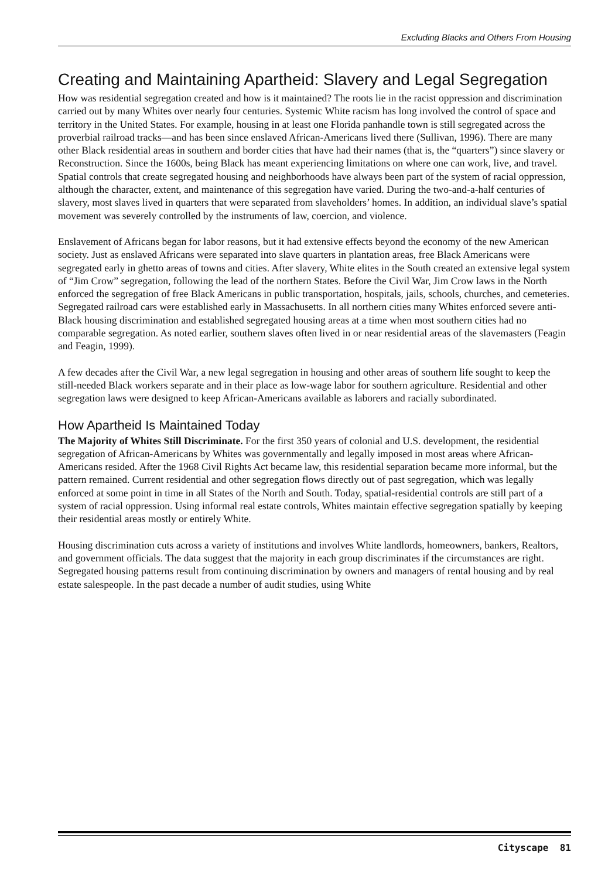Excluding Blacks and Others From Housing
Creating and Maintaining Apartheid: Slavery and Legal Segregation
How was residential segregation created and how is it maintained? The roots lie in the racist oppression and discrimination carried out by many Whites over nearly four centuries. Systemic White racism has long involved the control of space and territory in the United States. For example, housing in at least one Florida panhandle town is still segregated across the proverbial railroad tracks—and has been since enslaved African-Americans lived there (Sullivan, 1996). There are many other Black residential areas in southern and border cities that have had their names (that is, the “quarters”) since slavery or Reconstruction. Since the 1600s, being Black has meant experiencing limitations on where one can work, live, and travel. Spatial controls that create segregated housing and neighborhoods have always been part of the system of racial oppression, although the character, extent, and maintenance of this segregation have varied. During the two-and-a-half centuries of slavery, most slaves lived in quarters that were separated from slaveholders’ homes. In addition, an individual slave’s spatial movement was severely controlled by the instruments of law, coercion, and violence.
Enslavement of Africans began for labor reasons, but it had extensive effects beyond the economy of the new American society. Just as enslaved Africans were separated into slave quarters in plantation areas, free Black Americans were segregated early in ghetto areas of towns and cities. After slavery, White elites in the South created an extensive legal system of “Jim Crow” segregation, following the lead of the northern States. Before the Civil War, Jim Crow laws in the North enforced the segregation of free Black Americans in public transportation, hospitals, jails, schools, churches, and cemeteries. Segregated railroad cars were established early in Massachusetts. In all northern cities many Whites enforced severe anti-Black housing discrimination and established segregated housing areas at a time when most southern cities had no comparable segregation. As noted earlier, southern slaves often lived in or near residential areas of the slavemasters (Feagin and Feagin, 1999).
A few decades after the Civil War, a new legal segregation in housing and other areas of southern life sought to keep the still-needed Black workers separate and in their place as low-wage labor for southern agriculture. Residential and other segregation laws were designed to keep African-Americans available as laborers and racially subordinated.
How Apartheid Is Maintained Today
The Majority of Whites Still Discriminate. For the first 350 years of colonial and U.S. development, the residential segregation of African-Americans by Whites was governmentally and legally imposed in most areas where African-Americans resided. After the 1968 Civil Rights Act became law, this residential separation became more informal, but the pattern remained. Current residential and other segregation flows directly out of past segregation, which was legally enforced at some point in time in all States of the North and South. Today, spatial-residential controls are still part of a system of racial oppression. Using informal real estate controls, Whites maintain effective segregation spatially by keeping their residential areas mostly or entirely White.
Housing discrimination cuts across a variety of institutions and involves White landlords, homeowners, bankers, Realtors, and government officials. The data suggest that the majority in each group discriminates if the circumstances are right. Segregated housing patterns result from continuing discrimination by owners and managers of rental housing and by real estate salespeople. In the past decade a number of audit studies, using White
Cityscape 81